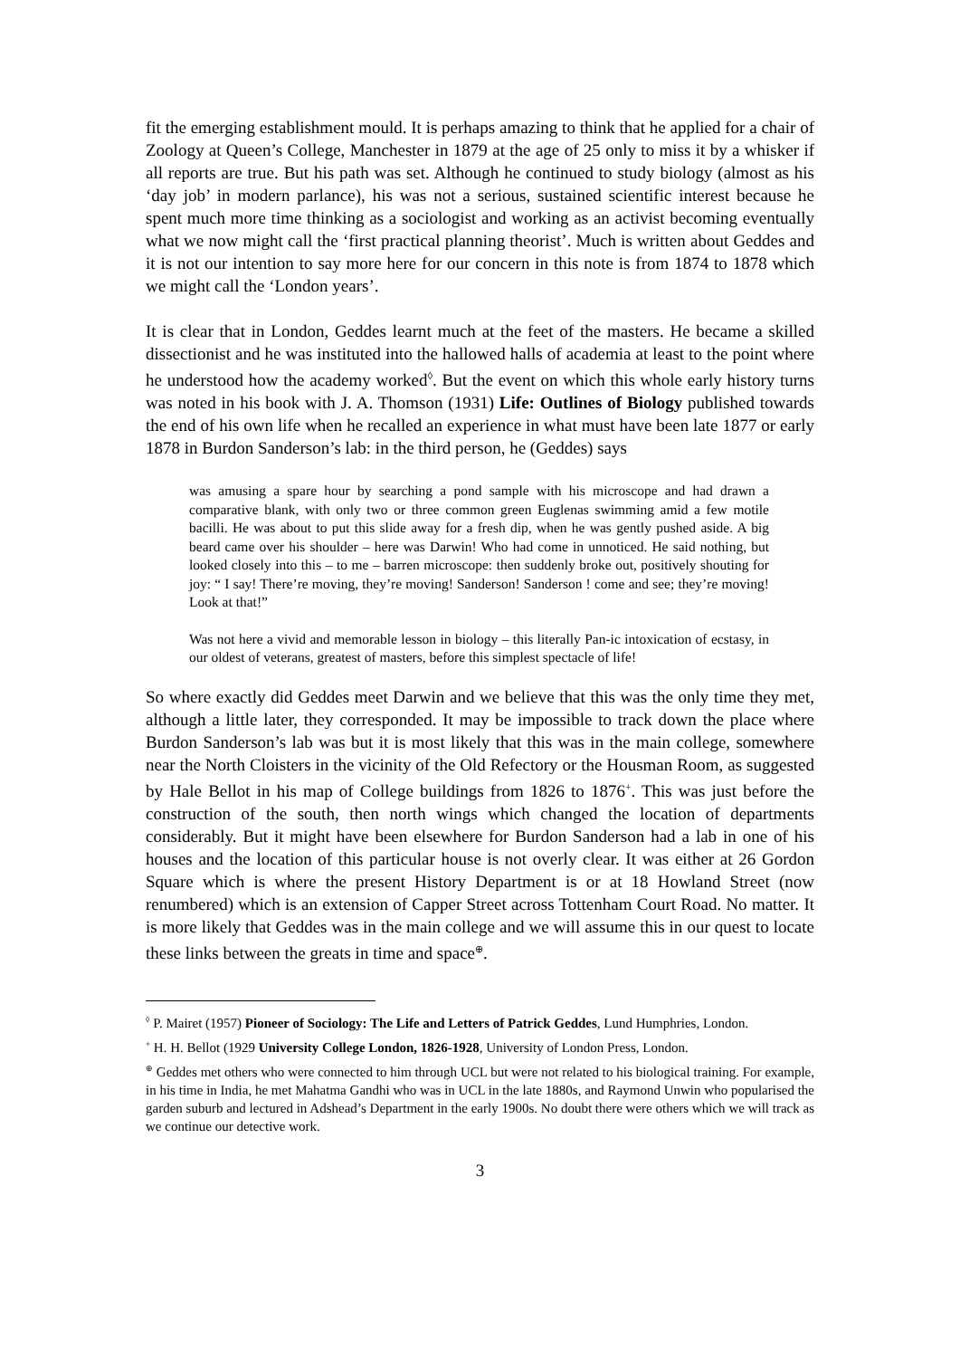fit the emerging establishment mould. It is perhaps amazing to think that he applied for a chair of Zoology at Queen’s College, Manchester in 1879 at the age of 25 only to miss it by a whisker if all reports are true. But his path was set. Although he continued to study biology (almost as his ‘day job’ in modern parlance), his was not a serious, sustained scientific interest because he spent much more time thinking as a sociologist and working as an activist becoming eventually what we now might call the ‘first practical planning theorist’. Much is written about Geddes and it is not our intention to say more here for our concern in this note is from 1874 to 1878 which we might call the ‘London years’.
It is clear that in London, Geddes learnt much at the feet of the masters. He became a skilled dissectionist and he was instituted into the hallowed halls of academia at least to the point where he understood how the academy worked<sup>◊</sup>. But the event on which this whole early history turns was noted in his book with J. A. Thomson (1931) Life: Outlines of Biology published towards the end of his own life when he recalled an experience in what must have been late 1877 or early 1878 in Burdon Sanderson’s lab: in the third person, he (Geddes) says
was amusing a spare hour by searching a pond sample with his microscope and had drawn a comparative blank, with only two or three common green Euglenas swimming amid a few motile bacilli. He was about to put this slide away for a fresh dip, when he was gently pushed aside. A big beard came over his shoulder – here was Darwin! Who had come in unnoticed. He said nothing, but looked closely into this – to me – barren microscope: then suddenly broke out, positively shouting for joy: “ I say! There’re moving, they’re moving! Sanderson! Sanderson ! come and see; they’re moving! Look at that!”
Was not here a vivid and memorable lesson in biology – this literally Pan-ic intoxication of ecstasy, in our oldest of veterans, greatest of masters, before this simplest spectacle of life!
So where exactly did Geddes meet Darwin and we believe that this was the only time they met, although a little later, they corresponded. It may be impossible to track down the place where Burdon Sanderson’s lab was but it is most likely that this was in the main college, somewhere near the North Cloisters in the vicinity of the Old Refectory or the Housman Room, as suggested by Hale Bellot in his map of College buildings from 1826 to 1876<sup>+</sup>. This was just before the construction of the south, then north wings which changed the location of departments considerably. But it might have been elsewhere for Burdon Sanderson had a lab in one of his houses and the location of this particular house is not overly clear. It was either at 26 Gordon Square which is where the present History Department is or at 18 Howland Street (now renumbered) which is an extension of Capper Street across Tottenham Court Road. No matter. It is more likely that Geddes was in the main college and we will assume this in our quest to locate these links between the greats in time and space<sup>⊕</sup>.
<sup>◊</sup> P. Mairet (1957) Pioneer of Sociology: The Life and Letters of Patrick Geddes, Lund Humphries, London.
<sup>+</sup> H. H. Bellot (1929 University College London, 1826-1928, University of London Press, London.
<sup>⊕</sup> Geddes met others who were connected to him through UCL but were not related to his biological training. For example, in his time in India, he met Mahatma Gandhi who was in UCL in the late 1880s, and Raymond Unwin who popularised the garden suburb and lectured in Adshead’s Department in the early 1900s. No doubt there were others which we will track as we continue our detective work.
3